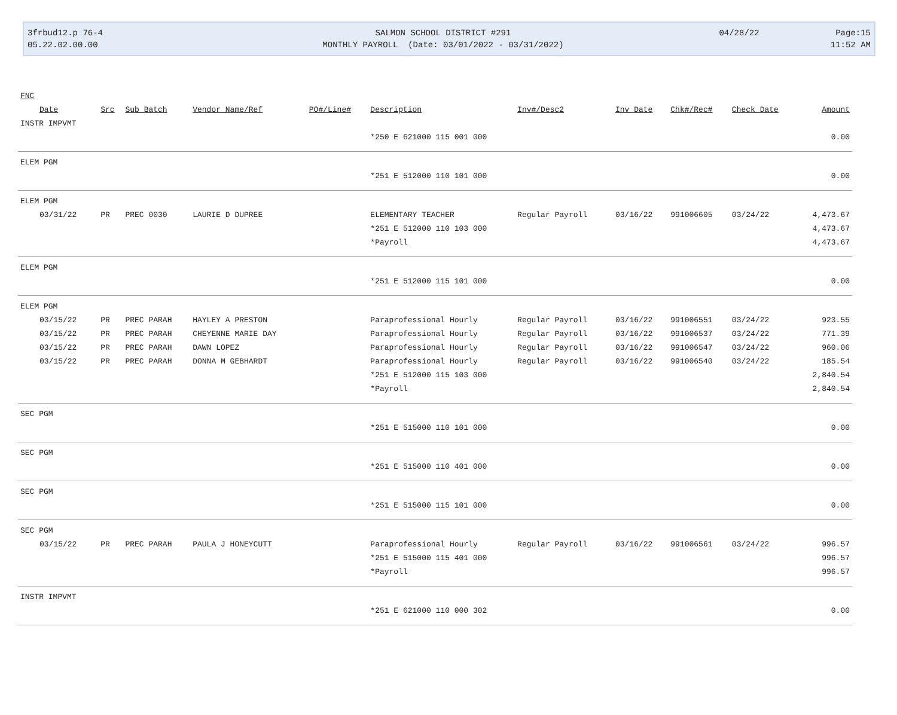3frbud12.p 76-4
05.22.02.00.00
SALMON SCHOOL DISTRICT #291
MONTHLY PAYROLL (Date: 03/01/2022 - 03/31/2022)
04/28/22
Page:15
11:52 AM
| FNC | | | | | | | | | | |
| --- | --- | --- | --- | --- | --- | --- | --- | --- | --- | --- |
| Date | Src | Sub Batch | Vendor Name/Ref | PO#/Line# | Description | Inv#/Desc2 | Inv Date | Chk#/Rec# | Check Date | Amount |
| INSTR IMPVMT | | | | | | | | | | |
| | | | | | *250 E 621000 115 001 000 | | | | | 0.00 |
| ELEM PGM | | | | | | | | | | |
| | | | | | *251 E 512000 110 101 000 | | | | | 0.00 |
| ELEM PGM | | | | | | | | | | |
| 03/31/22 | PR | PREC 0030 | LAURIE D DUPREE | | ELEMENTARY TEACHER | Regular Payroll | 03/16/22 | 991006605 | 03/24/22 | 4,473.67 |
| | | | | | *251 E 512000 110 103 000 | | | | | 4,473.67 |
| | | | | | *Payroll | | | | | 4,473.67 |
| ELEM PGM | | | | | | | | | | |
| | | | | | *251 E 512000 115 101 000 | | | | | 0.00 |
| ELEM PGM | | | | | | | | | | |
| 03/15/22 | PR | PREC PARAH | HAYLEY A PRESTON | | Paraprofessional Hourly | Regular Payroll | 03/16/22 | 991006551 | 03/24/22 | 923.55 |
| 03/15/22 | PR | PREC PARAH | CHEYENNE MARIE DAY | | Paraprofessional Hourly | Regular Payroll | 03/16/22 | 991006537 | 03/24/22 | 771.39 |
| 03/15/22 | PR | PREC PARAH | DAWN LOPEZ | | Paraprofessional Hourly | Regular Payroll | 03/16/22 | 991006547 | 03/24/22 | 960.06 |
| 03/15/22 | PR | PREC PARAH | DONNA M GEBHARDT | | Paraprofessional Hourly | Regular Payroll | 03/16/22 | 991006540 | 03/24/22 | 185.54 |
| | | | | | *251 E 512000 115 103 000 | | | | | 2,840.54 |
| | | | | | *Payroll | | | | | 2,840.54 |
| SEC PGM | | | | | | | | | | |
| | | | | | *251 E 515000 110 101 000 | | | | | 0.00 |
| SEC PGM | | | | | | | | | | |
| | | | | | *251 E 515000 110 401 000 | | | | | 0.00 |
| SEC PGM | | | | | | | | | | |
| | | | | | *251 E 515000 115 101 000 | | | | | 0.00 |
| SEC PGM | | | | | | | | | | |
| 03/15/22 | PR | PREC PARAH | PAULA J HONEYCUTT | | Paraprofessional Hourly | Regular Payroll | 03/16/22 | 991006561 | 03/24/22 | 996.57 |
| | | | | | *251 E 515000 115 401 000 | | | | | 996.57 |
| | | | | | *Payroll | | | | | 996.57 |
| INSTR IMPVMT | | | | | | | | | | |
| | | | | | *251 E 621000 110 000 302 | | | | | 0.00 |